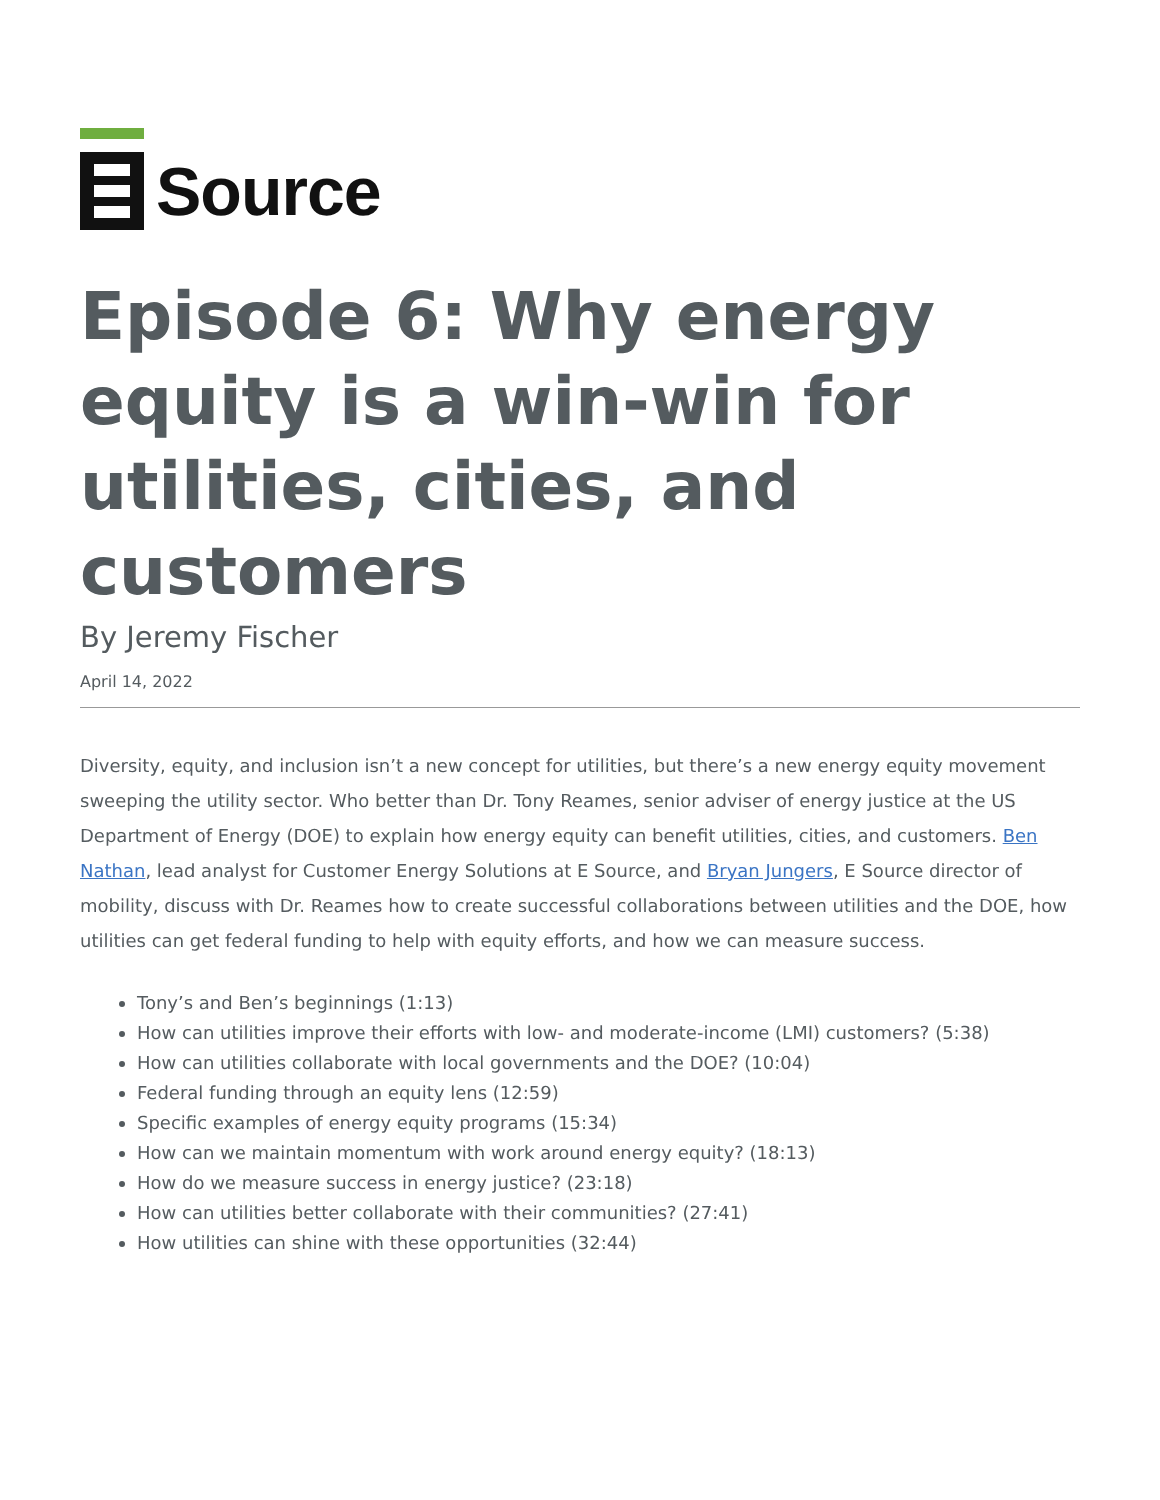Source
Episode 6: Why energy equity is a win-win for utilities, cities, and customers
By Jeremy Fischer
April 14, 2022
Diversity, equity, and inclusion isn’t a new concept for utilities, but there’s a new energy equity movement sweeping the utility sector. Who better than Dr. Tony Reames, senior adviser of energy justice at the US Department of Energy (DOE) to explain how energy equity can benefit utilities, cities, and customers. Ben Nathan, lead analyst for Customer Energy Solutions at E Source, and Bryan Jungers, E Source director of mobility, discuss with Dr. Reames how to create successful collaborations between utilities and the DOE, how utilities can get federal funding to help with equity efforts, and how we can measure success.
Tony’s and Ben’s beginnings (1:13)
How can utilities improve their efforts with low- and moderate-income (LMI) customers? (5:38)
How can utilities collaborate with local governments and the DOE? (10:04)
Federal funding through an equity lens (12:59)
Specific examples of energy equity programs (15:34)
How can we maintain momentum with work around energy equity? (18:13)
How do we measure success in energy justice? (23:18)
How can utilities better collaborate with their communities? (27:41)
How utilities can shine with these opportunities (32:44)